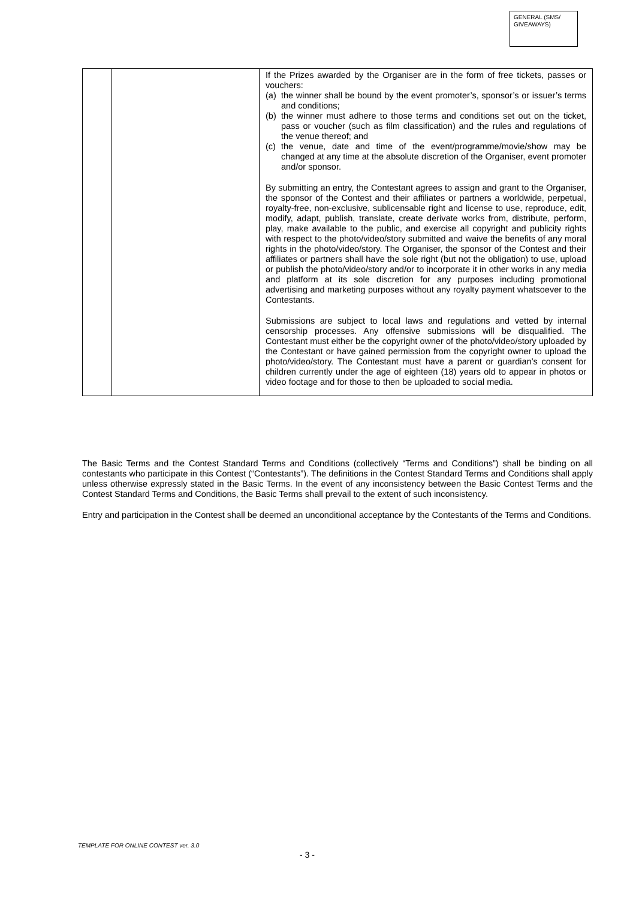GENERAL (SMS/ GIVEAWAYS)
| | | If the Prizes awarded by the Organiser are in the form of free tickets, passes or vouchers: (a) the winner shall be bound by the event promoter’s, sponsor’s or issuer’s terms and conditions; (b) the winner must adhere to those terms and conditions set out on the ticket, pass or voucher (such as film classification) and the rules and regulations of the venue thereof; and (c) the venue, date and time of the event/programme/movie/show may be changed at any time at the absolute discretion of the Organiser, event promoter and/or sponsor. By submitting an entry, the Contestant agrees to assign and grant to the Organiser, the sponsor of the Contest and their affiliates or partners a worldwide, perpetual, royalty-free, non-exclusive, sublicensable right and license to use, reproduce, edit, modify, adapt, publish, translate, create derivate works from, distribute, perform, play, make available to the public, and exercise all copyright and publicity rights with respect to the photo/video/story submitted and waive the benefits of any moral rights in the photo/video/story. The Organiser, the sponsor of the Contest and their affiliates or partners shall have the sole right (but not the obligation) to use, upload or publish the photo/video/story and/or to incorporate it in other works in any media and platform at its sole discretion for any purposes including promotional advertising and marketing purposes without any royalty payment whatsoever to the Contestants. Submissions are subject to local laws and regulations and vetted by internal censorship processes. Any offensive submissions will be disqualified. The Contestant must either be the copyright owner of the photo/video/story uploaded by the Contestant or have gained permission from the copyright owner to upload the photo/video/story. The Contestant must have a parent or guardian’s consent for children currently under the age of eighteen (18) years old to appear in photos or video footage and for those to then be uploaded to social media. |
The Basic Terms and the Contest Standard Terms and Conditions (collectively “Terms and Conditions”) shall be binding on all contestants who participate in this Contest (“Contestants”). The definitions in the Contest Standard Terms and Conditions shall apply unless otherwise expressly stated in the Basic Terms. In the event of any inconsistency between the Basic Contest Terms and the Contest Standard Terms and Conditions, the Basic Terms shall prevail to the extent of such inconsistency.
Entry and participation in the Contest shall be deemed an unconditional acceptance by the Contestants of the Terms and Conditions.
TEMPLATE FOR ONLINE CONTEST ver. 3.0
- 3 -